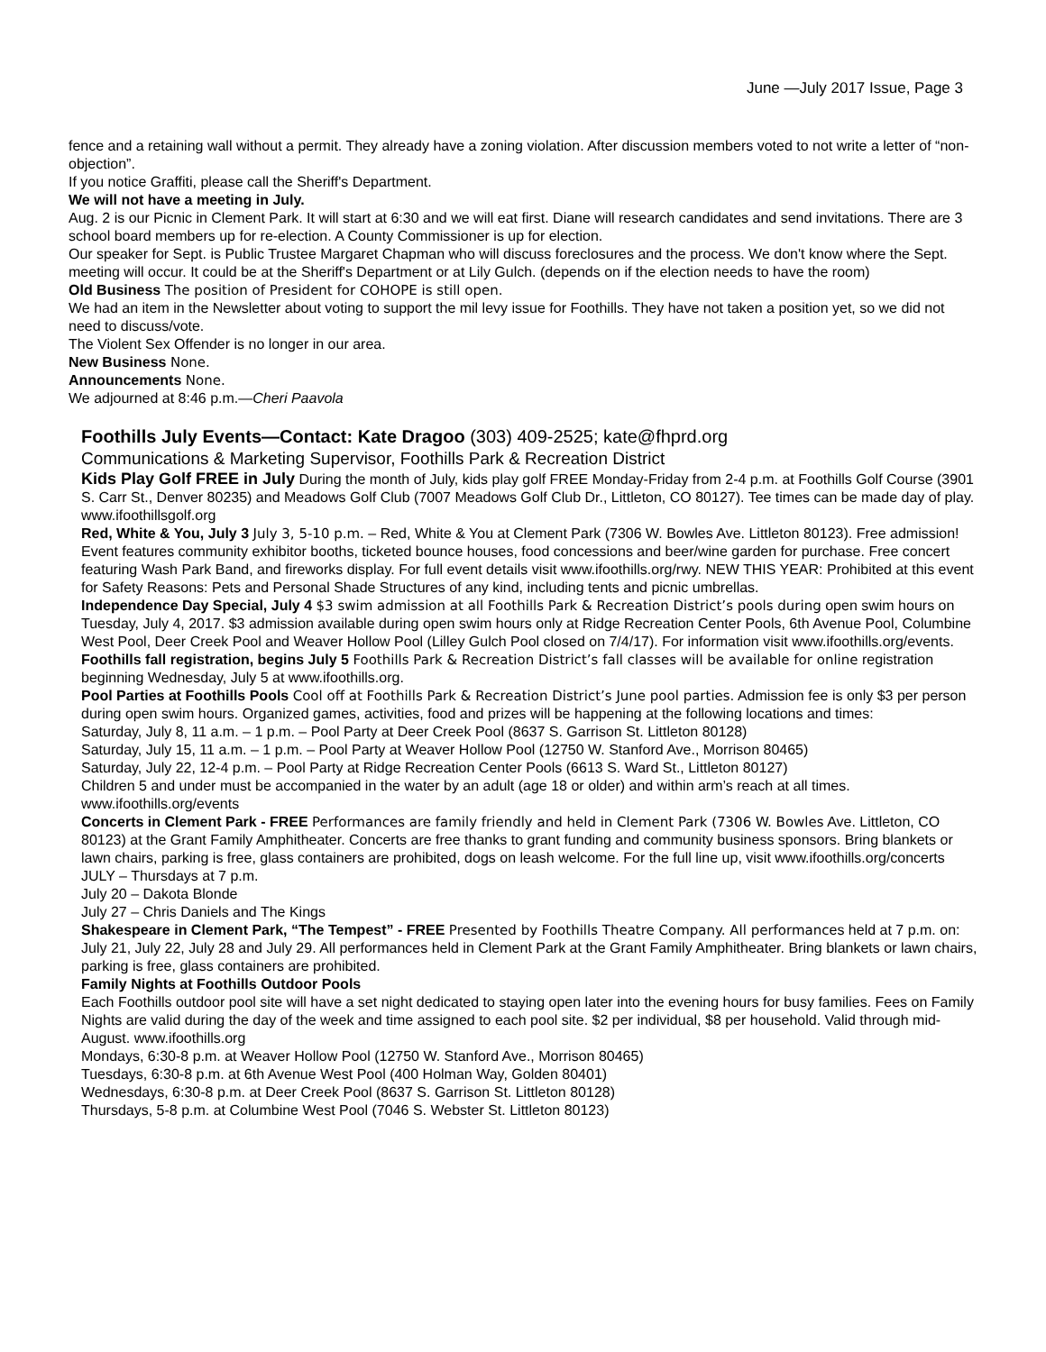June —July 2017 Issue, Page 3
fence and a retaining wall without a permit. They already have a zoning violation. After discussion members voted to not write a letter of “non-objection”.
If you notice Graffiti, please call the Sheriff's Department.
We will not have a meeting in July.
Aug. 2 is our Picnic in Clement Park. It will start at 6:30 and we will eat first. Diane will research candidates and send invitations. There are 3 school board members up for re-election. A County Commissioner is up for election.
Our speaker for Sept. is Public Trustee Margaret Chapman who will discuss foreclosures and the process. We don't know where the Sept. meeting will occur. It could be at the Sheriff's Department or at Lily Gulch. (depends on if the election needs to have the room)
Old Business The position of President for COHOPE is still open.
We had an item in the Newsletter about voting to support the mil levy issue for Foothills. They have not taken a position yet, so we did not need to discuss/vote.
The Violent Sex Offender is no longer in our area.
New Business None.
Announcements None.
We adjourned at 8:46 p.m.—Cheri Paavola
Foothills July Events—Contact: Kate Dragoo (303) 409-2525; kate@fhprd.org
Communications & Marketing Supervisor, Foothills Park & Recreation District
Kids Play Golf FREE in July During the month of July, kids play golf FREE Monday-Friday from 2-4 p.m. at Foothills Golf Course (3901 S. Carr St., Denver 80235) and Meadows Golf Club (7007 Meadows Golf Club Dr., Littleton, CO 80127). Tee times can be made day of play. www.ifoothillsgolf.org
Red, White & You, July 3 July 3, 5-10 p.m. – Red, White & You at Clement Park (7306 W. Bowles Ave. Littleton 80123). Free admission! Event features community exhibitor booths, ticketed bounce houses, food concessions and beer/wine garden for purchase. Free concert featuring Wash Park Band, and fireworks display. For full event details visit www.ifoothills.org/rwy. NEW THIS YEAR: Prohibited at this event for Safety Reasons: Pets and Personal Shade Structures of any kind, including tents and picnic umbrellas.
Independence Day Special, July 4 $3 swim admission at all Foothills Park & Recreation District’s pools during open swim hours on Tuesday, July 4, 2017. $3 admission available during open swim hours only at Ridge Recreation Center Pools, 6th Avenue Pool, Columbine West Pool, Deer Creek Pool and Weaver Hollow Pool (Lilley Gulch Pool closed on 7/4/17). For information visit www.ifoothills.org/events.
Foothills fall registration, begins July 5 Foothills Park & Recreation District’s fall classes will be available for online registration beginning Wednesday, July 5 at www.ifoothills.org.
Pool Parties at Foothills Pools Cool off at Foothills Park & Recreation District’s June pool parties. Admission fee is only $3 per person during open swim hours. Organized games, activities, food and prizes will be happening at the following locations and times:
Saturday, July 8, 11 a.m. – 1 p.m. – Pool Party at Deer Creek Pool (8637 S. Garrison St. Littleton 80128)
Saturday, July 15, 11 a.m. – 1 p.m. – Pool Party at Weaver Hollow Pool (12750 W. Stanford Ave., Morrison 80465)
Saturday, July 22, 12-4 p.m. – Pool Party at Ridge Recreation Center Pools (6613 S. Ward St., Littleton 80127)
Children 5 and under must be accompanied in the water by an adult (age 18 or older) and within arm’s reach at all times. www.ifoothills.org/events
Concerts in Clement Park - FREE Performances are family friendly and held in Clement Park (7306 W. Bowles Ave. Littleton, CO 80123) at the Grant Family Amphitheater. Concerts are free thanks to grant funding and community business sponsors. Bring blankets or lawn chairs, parking is free, glass containers are prohibited, dogs on leash welcome. For the full line up, visit www.ifoothills.org/concerts
JULY – Thursdays at 7 p.m.
July 20 – Dakota Blonde
July 27 – Chris Daniels and The Kings
Shakespeare in Clement Park, “The Tempest” - FREE Presented by Foothills Theatre Company. All performances held at 7 p.m. on: July 21, July 22, July 28 and July 29. All performances held in Clement Park at the Grant Family Amphitheater. Bring blankets or lawn chairs, parking is free, glass containers are prohibited.
Family Nights at Foothills Outdoor Pools
Each Foothills outdoor pool site will have a set night dedicated to staying open later into the evening hours for busy families. Fees on Family Nights are valid during the day of the week and time assigned to each pool site. $2 per individual, $8 per household. Valid through mid-August. www.ifoothills.org
Mondays, 6:30-8 p.m. at Weaver Hollow Pool (12750 W. Stanford Ave., Morrison 80465)
Tuesdays, 6:30-8 p.m. at 6th Avenue West Pool (400 Holman Way, Golden 80401)
Wednesdays, 6:30-8 p.m. at Deer Creek Pool (8637 S. Garrison St. Littleton 80128)
Thursdays, 5-8 p.m. at Columbine West Pool (7046 S. Webster St. Littleton 80123)